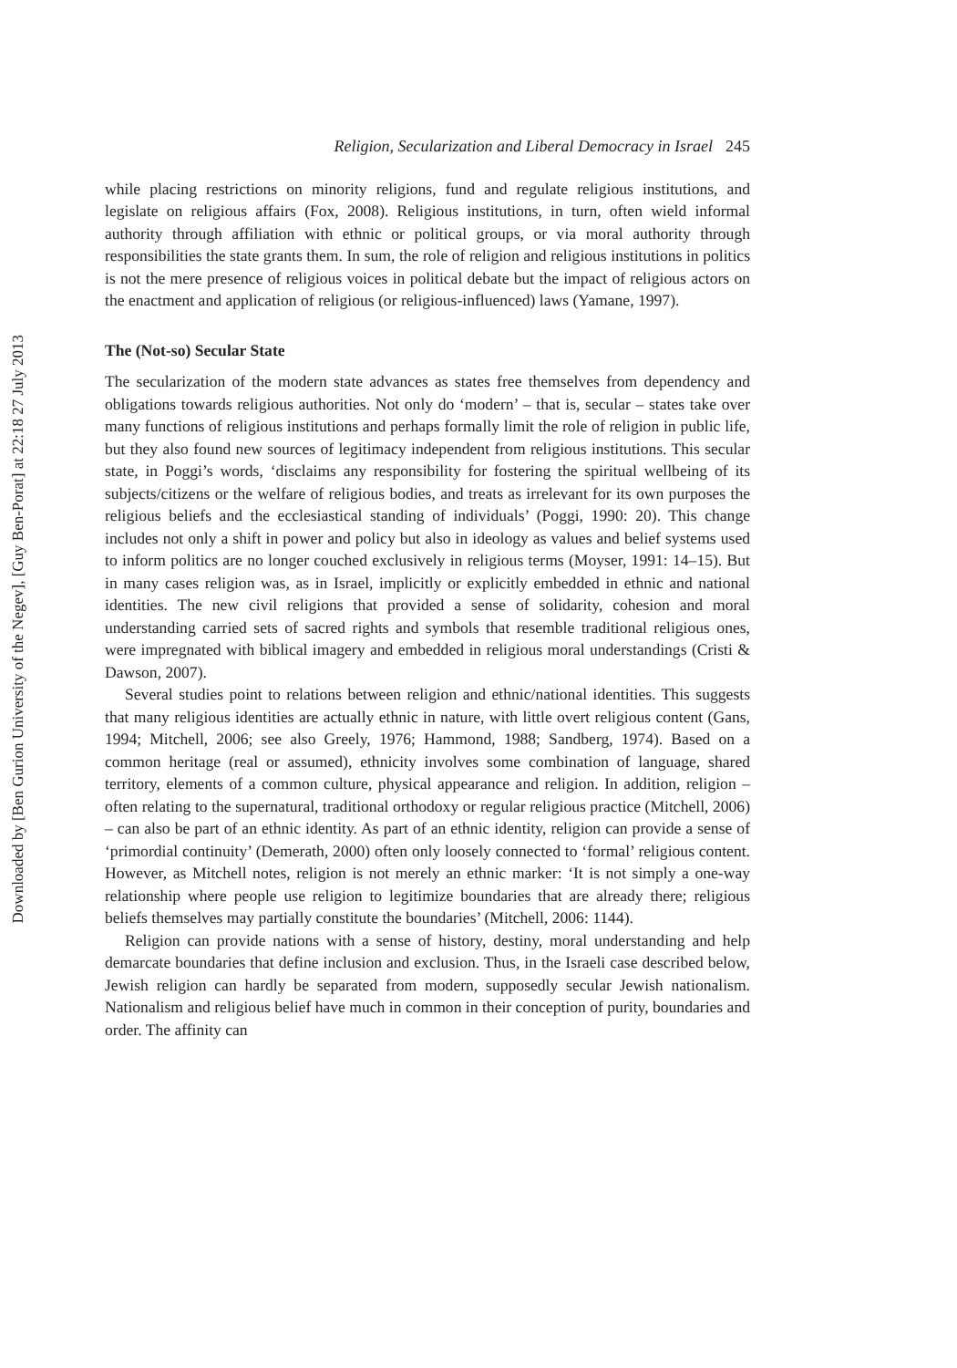Downloaded by [Ben Gurion University of the Negev], [Guy Ben-Porat] at 22:18 27 July 2013
Religion, Secularization and Liberal Democracy in Israel 245
while placing restrictions on minority religions, fund and regulate religious institutions, and legislate on religious affairs (Fox, 2008). Religious institutions, in turn, often wield informal authority through affiliation with ethnic or political groups, or via moral authority through responsibilities the state grants them. In sum, the role of religion and religious institutions in politics is not the mere presence of religious voices in political debate but the impact of religious actors on the enactment and application of religious (or religious-influenced) laws (Yamane, 1997).
The (Not-so) Secular State
The secularization of the modern state advances as states free themselves from dependency and obligations towards religious authorities. Not only do ‘modern’ – that is, secular – states take over many functions of religious institutions and perhaps formally limit the role of religion in public life, but they also found new sources of legitimacy independent from religious institutions. This secular state, in Poggi’s words, ‘disclaims any responsibility for fostering the spiritual wellbeing of its subjects/citizens or the welfare of religious bodies, and treats as irrelevant for its own purposes the religious beliefs and the ecclesiastical standing of individuals’ (Poggi, 1990: 20). This change includes not only a shift in power and policy but also in ideology as values and belief systems used to inform politics are no longer couched exclusively in religious terms (Moyser, 1991: 14–15). But in many cases religion was, as in Israel, implicitly or explicitly embedded in ethnic and national identities. The new civil religions that provided a sense of solidarity, cohesion and moral understanding carried sets of sacred rights and symbols that resemble traditional religious ones, were impregnated with biblical imagery and embedded in religious moral understandings (Cristi & Dawson, 2007).
Several studies point to relations between religion and ethnic/national identities. This suggests that many religious identities are actually ethnic in nature, with little overt religious content (Gans, 1994; Mitchell, 2006; see also Greely, 1976; Hammond, 1988; Sandberg, 1974). Based on a common heritage (real or assumed), ethnicity involves some combination of language, shared territory, elements of a common culture, physical appearance and religion. In addition, religion – often relating to the supernatural, traditional orthodoxy or regular religious practice (Mitchell, 2006) – can also be part of an ethnic identity. As part of an ethnic identity, religion can provide a sense of ‘primordial continuity’ (Demerath, 2000) often only loosely connected to ‘formal’ religious content. However, as Mitchell notes, religion is not merely an ethnic marker: ‘It is not simply a one-way relationship where people use religion to legitimize boundaries that are already there; religious beliefs themselves may partially constitute the boundaries’ (Mitchell, 2006: 1144).
Religion can provide nations with a sense of history, destiny, moral understanding and help demarcate boundaries that define inclusion and exclusion. Thus, in the Israeli case described below, Jewish religion can hardly be separated from modern, supposedly secular Jewish nationalism. Nationalism and religious belief have much in common in their conception of purity, boundaries and order. The affinity can